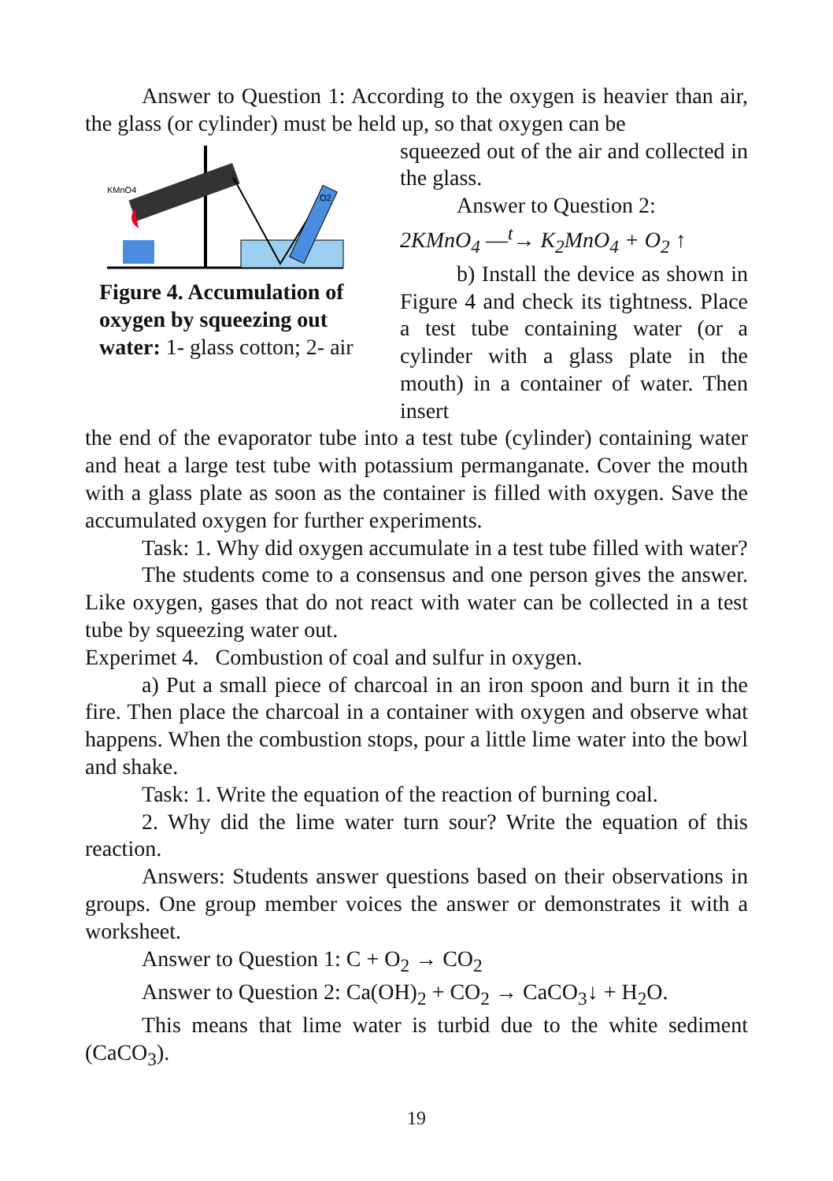Answer to Question 1: According to the oxygen is heavier than air, the glass (or cylinder) must be held up, so that oxygen can be
KMnO4
O2
Figure 4. Accumulation of oxygen by squeezing out water: 1- glass cotton; 2- air
squeezed out of the air and collected in the glass.
Answer to Question 2:
2KMnO<sub>4</sub> —<sup>t</sup>→ K<sub>2</sub>MnO<sub>4</sub> + O<sub>2</sub> ↑
b) Install the device as shown in Figure 4 and check its tightness. Place a test tube containing water (or a cylinder with a glass plate in the mouth) in a container of water. Then insert
the end of the evaporator tube into a test tube (cylinder) containing water and heat a large test tube with potassium permanganate. Cover the mouth with a glass plate as soon as the container is filled with oxygen. Save the accumulated oxygen for further experiments.
Task: 1. Why did oxygen accumulate in a test tube filled with water?
The students come to a consensus and one person gives the answer. Like oxygen, gases that do not react with water can be collected in a test tube by squeezing water out.
Experimet 4. Combustion of coal and sulfur in oxygen.
a) Put a small piece of charcoal in an iron spoon and burn it in the fire. Then place the charcoal in a container with oxygen and observe what happens. When the combustion stops, pour a little lime water into the bowl and shake.
Task: 1. Write the equation of the reaction of burning coal.
2. Why did the lime water turn sour? Write the equation of this reaction.
Answers: Students answer questions based on their observations in groups. One group member voices the answer or demonstrates it with a worksheet.
Answer to Question 1: C + O<sub>2</sub> → CO<sub>2</sub>
Answer to Question 2: Ca(OH)<sub>2</sub> + CO<sub>2</sub> → CaCO<sub>3</sub>↓ + H<sub>2</sub>O.
This means that lime water is turbid due to the white sediment (CaCO<sub>3</sub>).
19